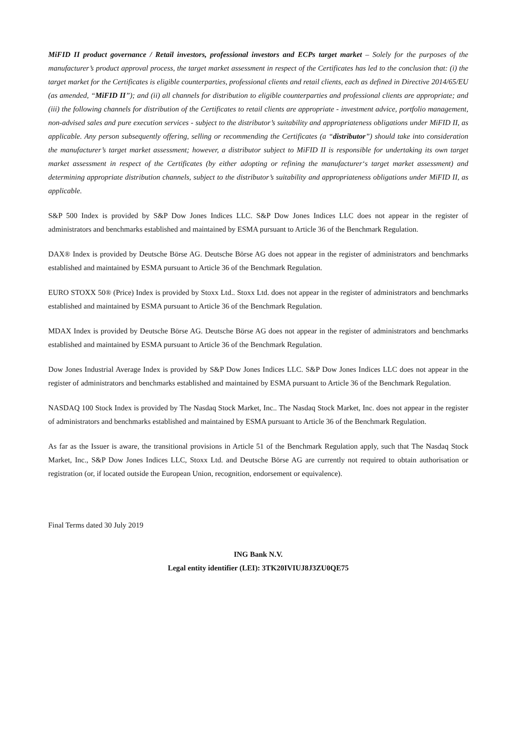MiFID II product governance / Retail investors, professional investors and ECPs target market – Solely for the purposes of the manufacturer’s product approval process, the target market assessment in respect of the Certificates has led to the conclusion that: (i) the target market for the Certificates is eligible counterparties, professional clients and retail clients, each as defined in Directive 2014/65/EU (as amended, “MiFID II”); and (ii) all channels for distribution to eligible counterparties and professional clients are appropriate; and (iii) the following channels for distribution of the Certificates to retail clients are appropriate - investment advice, portfolio management, non-advised sales and pure execution services - subject to the distributor’s suitability and appropriateness obligations under MiFID II, as applicable. Any person subsequently offering, selling or recommending the Certificates (a “distributor”) should take into consideration the manufacturer’s target market assessment; however, a distributor subject to MiFID II is responsible for undertaking its own target market assessment in respect of the Certificates (by either adopting or refining the manufacturer‘s target market assessment) and determining appropriate distribution channels, subject to the distributor’s suitability and appropriateness obligations under MiFID II, as applicable.
S&P 500 Index is provided by S&P Dow Jones Indices LLC. S&P Dow Jones Indices LLC does not appear in the register of administrators and benchmarks established and maintained by ESMA pursuant to Article 36 of the Benchmark Regulation.
DAX® Index is provided by Deutsche Börse AG. Deutsche Börse AG does not appear in the register of administrators and benchmarks established and maintained by ESMA pursuant to Article 36 of the Benchmark Regulation.
EURO STOXX 50® (Price) Index is provided by Stoxx Ltd.. Stoxx Ltd. does not appear in the register of administrators and benchmarks established and maintained by ESMA pursuant to Article 36 of the Benchmark Regulation.
MDAX Index is provided by Deutsche Börse AG. Deutsche Börse AG does not appear in the register of administrators and benchmarks established and maintained by ESMA pursuant to Article 36 of the Benchmark Regulation.
Dow Jones Industrial Average Index is provided by S&P Dow Jones Indices LLC. S&P Dow Jones Indices LLC does not appear in the register of administrators and benchmarks established and maintained by ESMA pursuant to Article 36 of the Benchmark Regulation.
NASDAQ 100 Stock Index is provided by The Nasdaq Stock Market, Inc.. The Nasdaq Stock Market, Inc. does not appear in the register of administrators and benchmarks established and maintained by ESMA pursuant to Article 36 of the Benchmark Regulation.
As far as the Issuer is aware, the transitional provisions in Article 51 of the Benchmark Regulation apply, such that The Nasdaq Stock Market, Inc., S&P Dow Jones Indices LLC, Stoxx Ltd. and Deutsche Börse AG are currently not required to obtain authorisation or registration (or, if located outside the European Union, recognition, endorsement or equivalence).
Final Terms dated 30 July 2019
ING Bank N.V.
Legal entity identifier (LEI): 3TK20IVIUJ8J3ZU0QE75